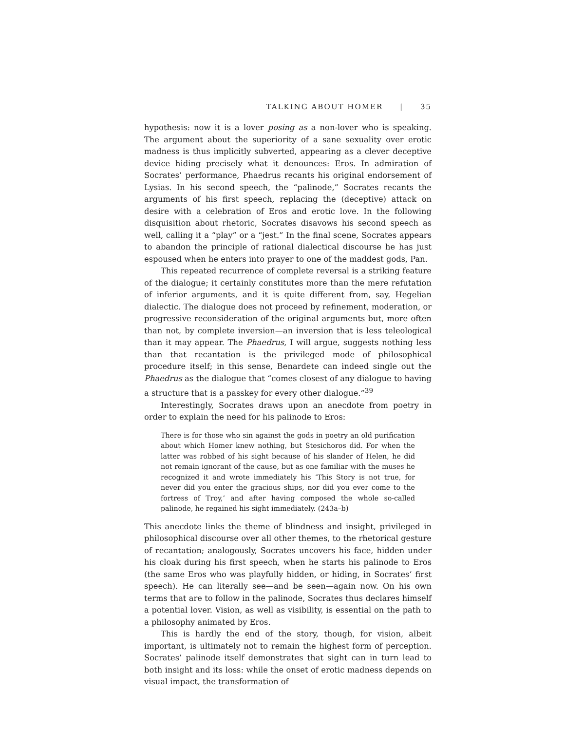TALKING ABOUT HOMER | 35
hypothesis: now it is a lover posing as a non-lover who is speaking. The argument about the superiority of a sane sexuality over erotic madness is thus implicitly subverted, appearing as a clever deceptive device hiding precisely what it denounces: Eros. In admiration of Socrates’ performance, Phaedrus recants his original endorsement of Lysias. In his second speech, the “palinode,” Socrates recants the arguments of his first speech, replacing the (deceptive) attack on desire with a celebration of Eros and erotic love. In the following disquisition about rhetoric, Socrates disavows his second speech as well, calling it a “play” or a “jest.” In the final scene, Socrates appears to abandon the principle of rational dialectical discourse he has just espoused when he enters into prayer to one of the maddest gods, Pan.
This repeated recurrence of complete reversal is a striking feature of the dialogue; it certainly constitutes more than the mere refutation of inferior arguments, and it is quite different from, say, Hegelian dialectic. The dialogue does not proceed by refinement, moderation, or progressive reconsideration of the original arguments but, more often than not, by complete inversion—an inversion that is less teleological than it may appear. The Phaedrus, I will argue, suggests nothing less than that recantation is the privileged mode of philosophical procedure itself; in this sense, Benardete can indeed single out the Phaedrus as the dialogue that “comes closest of any dialogue to having a structure that is a passkey for every other dialogue.”<sup>39</sup>
Interestingly, Socrates draws upon an anecdote from poetry in order to explain the need for his palinode to Eros:
There is for those who sin against the gods in poetry an old purification about which Homer knew nothing, but Stesichoros did. For when the latter was robbed of his sight because of his slander of Helen, he did not remain ignorant of the cause, but as one familiar with the muses he recognized it and wrote immediately his ‘This Story is not true, for never did you enter the gracious ships, nor did you ever come to the fortress of Troy,’ and after having composed the whole so-called palinode, he regained his sight immediately. (243a–b)
This anecdote links the theme of blindness and insight, privileged in philosophical discourse over all other themes, to the rhetorical gesture of recantation; analogously, Socrates uncovers his face, hidden under his cloak during his first speech, when he starts his palinode to Eros (the same Eros who was playfully hidden, or hiding, in Socrates’ first speech). He can literally see—and be seen—again now. On his own terms that are to follow in the palinode, Socrates thus declares himself a potential lover. Vision, as well as visibility, is essential on the path to a philosophy animated by Eros.
This is hardly the end of the story, though, for vision, albeit important, is ultimately not to remain the highest form of perception. Socrates’ palinode itself demonstrates that sight can in turn lead to both insight and its loss: while the onset of erotic madness depends on visual impact, the transformation of